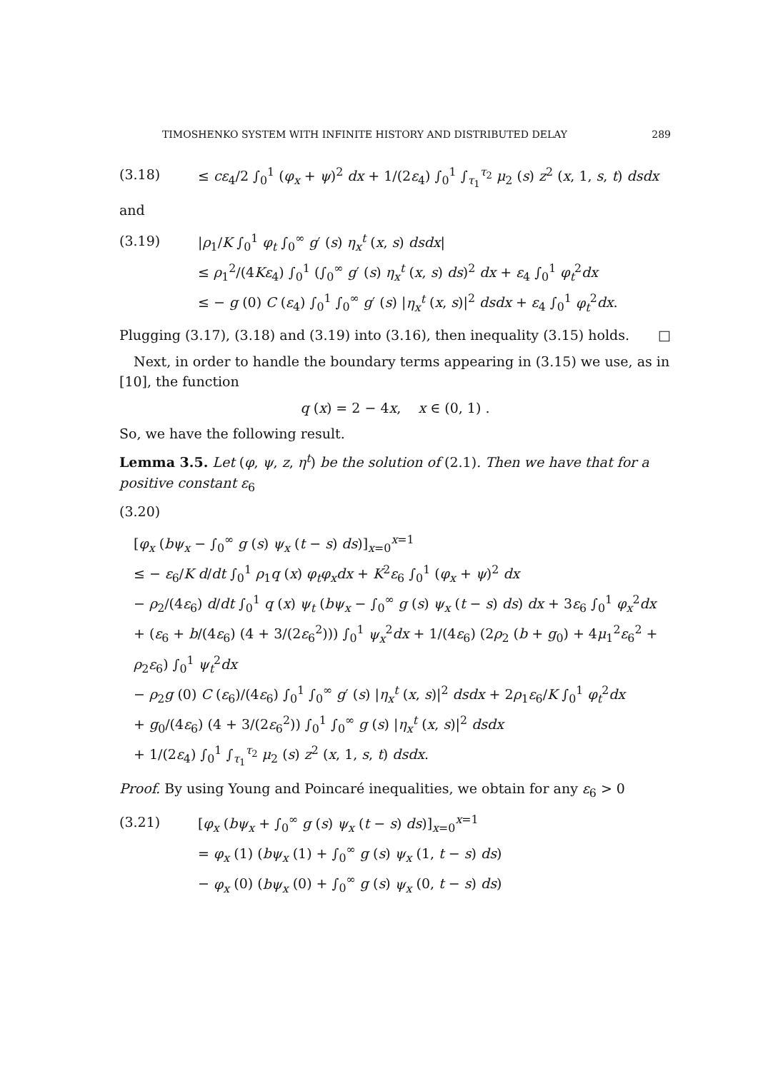TIMOSHENKO SYSTEM WITH INFINITE HISTORY AND DISTRIBUTED DELAY 289
(3.18) ≤ cε<sub>4</sub>/2 ∫<sub>0</sub><sup>1</sup> (φ<sub>x</sub> + ψ)<sup>2</sup> dx + 1/(2ε<sub>4</sub>) ∫<sub>0</sub><sup>1</sup> ∫<sub>τ<sub>1</sub></sub><sup>τ<sub>2</sub></sup> μ<sub>2</sub> (s) z<sup>2</sup> (x, 1, s, t) dsdx
and
(3.19) |ρ<sub>1</sub>/K ∫<sub>0</sub><sup>1</sup> φ<sub>t</sub> ∫<sub>0</sub><sup>∞</sup> g′ (s) η<sub>x</sub><sup>t</sup> (x, s) dsdx|
≤ ρ<sub>1</sub><sup>2</sup>/(4Kε<sub>4</sub>) ∫<sub>0</sub><sup>1</sup> (∫<sub>0</sub><sup>∞</sup> g′ (s) η<sub>x</sub><sup>t</sup> (x, s) ds)<sup>2</sup> dx + ε<sub>4</sub> ∫<sub>0</sub><sup>1</sup> φ<sub>t</sub><sup>2</sup>dx
≤ − g (0) C (ε<sub>4</sub>) ∫<sub>0</sub><sup>1</sup> ∫<sub>0</sub><sup>∞</sup> g′ (s) |η<sub>x</sub><sup>t</sup> (x, s)|<sup>2</sup> dsdx + ε<sub>4</sub> ∫<sub>0</sub><sup>1</sup> φ<sub>t</sub><sup>2</sup>dx.
Plugging (3.17), (3.18) and (3.19) into (3.16), then inequality (3.15) holds. □
Next, in order to handle the boundary terms appearing in (3.15) we use, as in [10], the function
q (x) = 2 − 4x, x ∈ (0, 1) .
So, we have the following result.
Lemma 3.5. Let (φ, ψ, z, η<sup>t</sup>) be the solution of (2.1). Then we have that for a positive constant ε<sub>6</sub>
(3.20)
[φ<sub>x</sub> (bψ<sub>x</sub> − ∫<sub>0</sub><sup>∞</sup> g (s) ψ<sub>x</sub> (t − s) ds)]<sub>x=0</sub><sup>x=1</sup>
≤ − ε<sub>6</sub>/K d/dt ∫<sub>0</sub><sup>1</sup> ρ<sub>1</sub>q (x) φ<sub>t</sub>φ<sub>x</sub>dx + K<sup>2</sup>ε<sub>6</sub> ∫<sub>0</sub><sup>1</sup> (φ<sub>x</sub> + ψ)<sup>2</sup> dx
− ρ<sub>2</sub>/(4ε<sub>6</sub>) d/dt ∫<sub>0</sub><sup>1</sup> q (x) ψ<sub>t</sub> (bψ<sub>x</sub> − ∫<sub>0</sub><sup>∞</sup> g (s) ψ<sub>x</sub> (t − s) ds) dx + 3ε<sub>6</sub> ∫<sub>0</sub><sup>1</sup> φ<sub>x</sub><sup>2</sup>dx
+ (ε<sub>6</sub> + b/(4ε<sub>6</sub>) (4 + 3/(2ε<sub>6</sub><sup>2</sup>))) ∫<sub>0</sub><sup>1</sup> ψ<sub>x</sub><sup>2</sup>dx + 1/(4ε<sub>6</sub>) (2ρ<sub>2</sub> (b + g<sub>0</sub>) + 4μ<sub>1</sub><sup>2</sup>ε<sub>6</sub><sup>2</sup> + ρ<sub>2</sub>ε<sub>6</sub>) ∫<sub>0</sub><sup>1</sup> ψ<sub>t</sub><sup>2</sup>dx
− ρ<sub>2</sub>g (0) C (ε<sub>6</sub>)/(4ε<sub>6</sub>) ∫<sub>0</sub><sup>1</sup> ∫<sub>0</sub><sup>∞</sup> g′ (s) |η<sub>x</sub><sup>t</sup> (x, s)|<sup>2</sup> dsdx + 2ρ<sub>1</sub>ε<sub>6</sub>/K ∫<sub>0</sub><sup>1</sup> φ<sub>t</sub><sup>2</sup>dx
+ g<sub>0</sub>/(4ε<sub>6</sub>) (4 + 3/(2ε<sub>6</sub><sup>2</sup>)) ∫<sub>0</sub><sup>1</sup> ∫<sub>0</sub><sup>∞</sup> g (s) |η<sub>x</sub><sup>t</sup> (x, s)|<sup>2</sup> dsdx
+ 1/(2ε<sub>4</sub>) ∫<sub>0</sub><sup>1</sup> ∫<sub>τ<sub>1</sub></sub><sup>τ<sub>2</sub></sup> μ<sub>2</sub> (s) z<sup>2</sup> (x, 1, s, t) dsdx.
Proof. By using Young and Poincaré inequalities, we obtain for any ε<sub>6</sub> > 0
(3.21) [φ<sub>x</sub> (bψ<sub>x</sub> + ∫<sub>0</sub><sup>∞</sup> g (s) ψ<sub>x</sub> (t − s) ds)]<sub>x=0</sub><sup>x=1</sup>
= φ<sub>x</sub> (1) (bψ<sub>x</sub> (1) + ∫<sub>0</sub><sup>∞</sup> g (s) ψ<sub>x</sub> (1, t − s) ds)
− φ<sub>x</sub> (0) (bψ<sub>x</sub> (0) + ∫<sub>0</sub><sup>∞</sup> g (s) ψ<sub>x</sub> (0, t − s) ds)